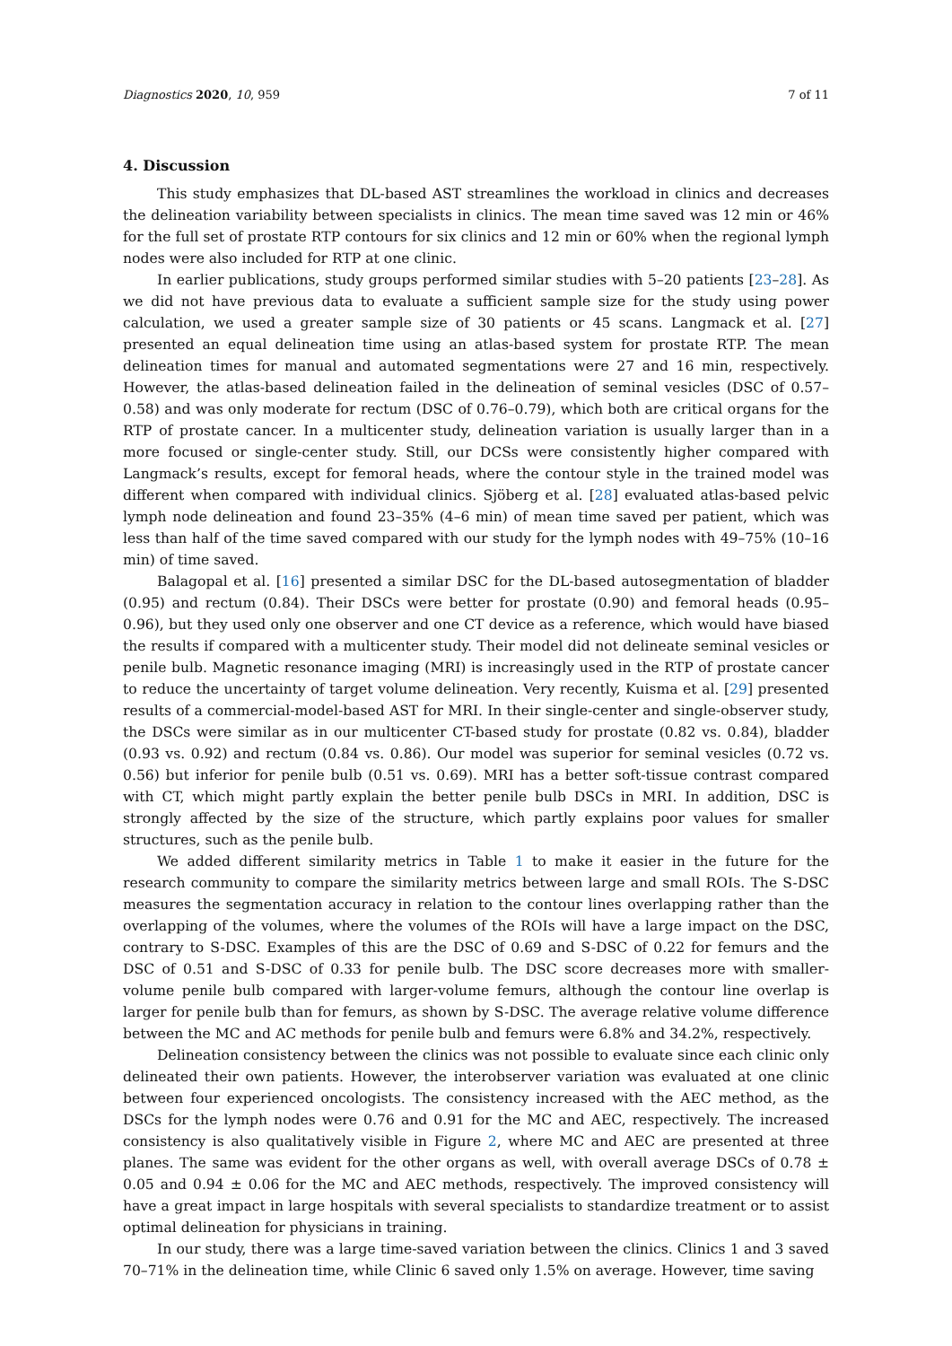Diagnostics 2020, 10, 959 7 of 11
4. Discussion
This study emphasizes that DL-based AST streamlines the workload in clinics and decreases the delineation variability between specialists in clinics. The mean time saved was 12 min or 46% for the full set of prostate RTP contours for six clinics and 12 min or 60% when the regional lymph nodes were also included for RTP at one clinic.
In earlier publications, study groups performed similar studies with 5–20 patients [23–28]. As we did not have previous data to evaluate a sufficient sample size for the study using power calculation, we used a greater sample size of 30 patients or 45 scans. Langmack et al. [27] presented an equal delineation time using an atlas-based system for prostate RTP. The mean delineation times for manual and automated segmentations were 27 and 16 min, respectively. However, the atlas-based delineation failed in the delineation of seminal vesicles (DSC of 0.57–0.58) and was only moderate for rectum (DSC of 0.76–0.79), which both are critical organs for the RTP of prostate cancer. In a multicenter study, delineation variation is usually larger than in a more focused or single-center study. Still, our DCSs were consistently higher compared with Langmack’s results, except for femoral heads, where the contour style in the trained model was different when compared with individual clinics. Sjöberg et al. [28] evaluated atlas-based pelvic lymph node delineation and found 23–35% (4–6 min) of mean time saved per patient, which was less than half of the time saved compared with our study for the lymph nodes with 49–75% (10–16 min) of time saved.
Balagopal et al. [16] presented a similar DSC for the DL-based autosegmentation of bladder (0.95) and rectum (0.84). Their DSCs were better for prostate (0.90) and femoral heads (0.95–0.96), but they used only one observer and one CT device as a reference, which would have biased the results if compared with a multicenter study. Their model did not delineate seminal vesicles or penile bulb. Magnetic resonance imaging (MRI) is increasingly used in the RTP of prostate cancer to reduce the uncertainty of target volume delineation. Very recently, Kuisma et al. [29] presented results of a commercial-model-based AST for MRI. In their single-center and single-observer study, the DSCs were similar as in our multicenter CT-based study for prostate (0.82 vs. 0.84), bladder (0.93 vs. 0.92) and rectum (0.84 vs. 0.86). Our model was superior for seminal vesicles (0.72 vs. 0.56) but inferior for penile bulb (0.51 vs. 0.69). MRI has a better soft-tissue contrast compared with CT, which might partly explain the better penile bulb DSCs in MRI. In addition, DSC is strongly affected by the size of the structure, which partly explains poor values for smaller structures, such as the penile bulb.
We added different similarity metrics in Table 1 to make it easier in the future for the research community to compare the similarity metrics between large and small ROIs. The S-DSC measures the segmentation accuracy in relation to the contour lines overlapping rather than the overlapping of the volumes, where the volumes of the ROIs will have a large impact on the DSC, contrary to S-DSC. Examples of this are the DSC of 0.69 and S-DSC of 0.22 for femurs and the DSC of 0.51 and S-DSC of 0.33 for penile bulb. The DSC score decreases more with smaller-volume penile bulb compared with larger-volume femurs, although the contour line overlap is larger for penile bulb than for femurs, as shown by S-DSC. The average relative volume difference between the MC and AC methods for penile bulb and femurs were 6.8% and 34.2%, respectively.
Delineation consistency between the clinics was not possible to evaluate since each clinic only delineated their own patients. However, the interobserver variation was evaluated at one clinic between four experienced oncologists. The consistency increased with the AEC method, as the DSCs for the lymph nodes were 0.76 and 0.91 for the MC and AEC, respectively. The increased consistency is also qualitatively visible in Figure 2, where MC and AEC are presented at three planes. The same was evident for the other organs as well, with overall average DSCs of 0.78 ± 0.05 and 0.94 ± 0.06 for the MC and AEC methods, respectively. The improved consistency will have a great impact in large hospitals with several specialists to standardize treatment or to assist optimal delineation for physicians in training.
In our study, there was a large time-saved variation between the clinics. Clinics 1 and 3 saved 70–71% in the delineation time, while Clinic 6 saved only 1.5% on average. However, time saving